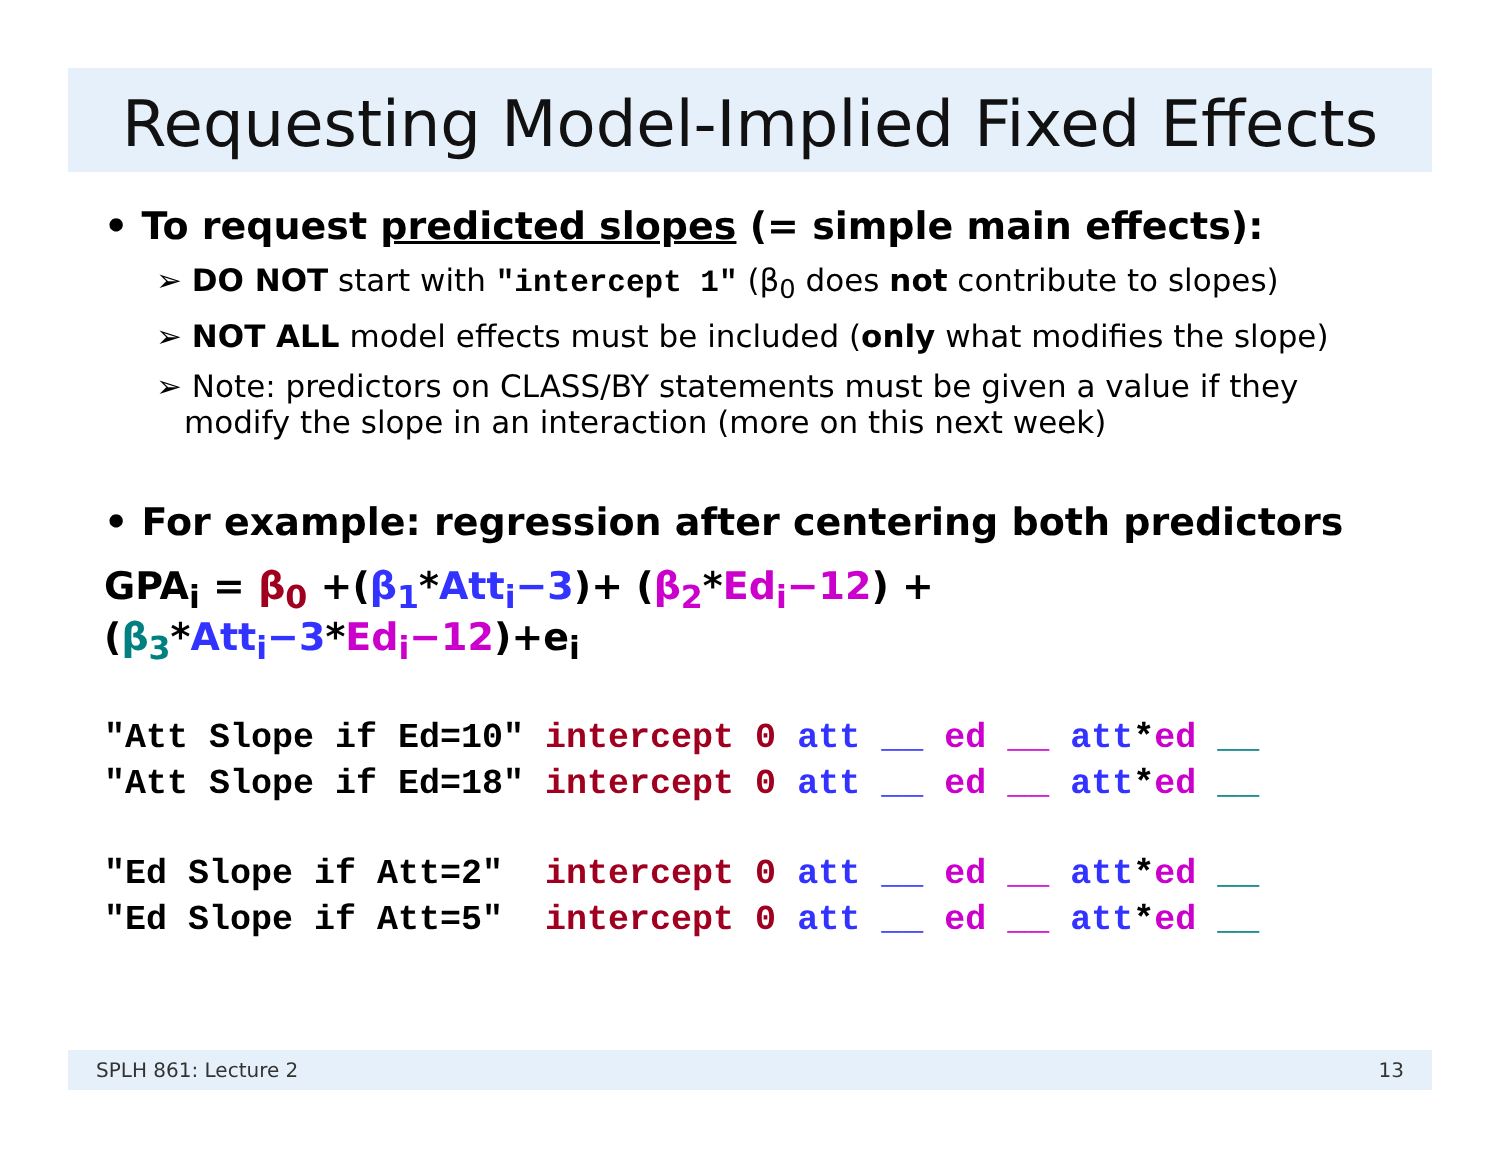Requesting Model-Implied Fixed Effects
• To request predicted slopes (= simple main effects):
➢ DO NOT start with "intercept 1" (β<sub>0</sub> does not contribute to slopes)
➢ NOT ALL model effects must be included (only what modifies the slope)
➢ Note: predictors on CLASS/BY statements must be given a value if they modify the slope in an interaction (more on this next week)
• For example: regression after centering both predictors
GPA<sub>i</sub> = β<sub>0</sub> +(β<sub>1</sub>*Att<sub>i</sub>−3)+ (β<sub>2</sub>*Ed<sub>i</sub>−12) + (β<sub>3</sub>*Att<sub>i</sub>−3*Ed<sub>i</sub>−12)+e<sub>i</sub>
"Att Slope if Ed=10" intercept 0 att __ ed __ att*ed __ "Att Slope if Ed=18" intercept 0 att __ ed __ att*ed __
"Ed Slope if Att=2" intercept 0 att __ ed __ att*ed __ "Ed Slope if Att=5" intercept 0 att __ ed __ att*ed __
SPLH 861: Lecture 2 13